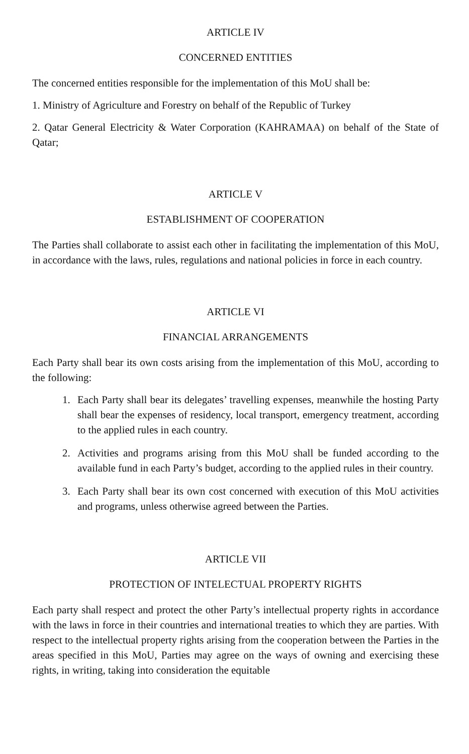ARTICLE IV
CONCERNED ENTITIES
The concerned entities responsible for the implementation of this MoU shall be:
1. Ministry of Agriculture and Forestry on behalf of the Republic of Turkey
2. Qatar General Electricity & Water Corporation (KAHRAMAA) on behalf of the State of Qatar;
ARTICLE V
ESTABLISHMENT OF COOPERATION
The Parties shall collaborate to assist each other in facilitating the implementation of this MoU, in accordance with the laws, rules, regulations and national policies in force in each country.
ARTICLE VI
FINANCIAL ARRANGEMENTS
Each Party shall bear its own costs arising from the implementation of this MoU, according to the following:
1. Each Party shall bear its delegates’ travelling expenses, meanwhile the hosting Party shall bear the expenses of residency, local transport, emergency treatment, according to the applied rules in each country.
2. Activities and programs arising from this MoU shall be funded according to the available fund in each Party’s budget, according to the applied rules in their country.
3. Each Party shall bear its own cost concerned with execution of this MoU activities and programs, unless otherwise agreed between the Parties.
ARTICLE VII
PROTECTION OF INTELECTUAL PROPERTY RIGHTS
Each party shall respect and protect the other Party’s intellectual property rights in accordance with the laws in force in their countries and international treaties to which they are parties. With respect to the intellectual property rights arising from the cooperation between the Parties in the areas specified in this MoU, Parties may agree on the ways of owning and exercising these rights, in writing, taking into consideration the equitable